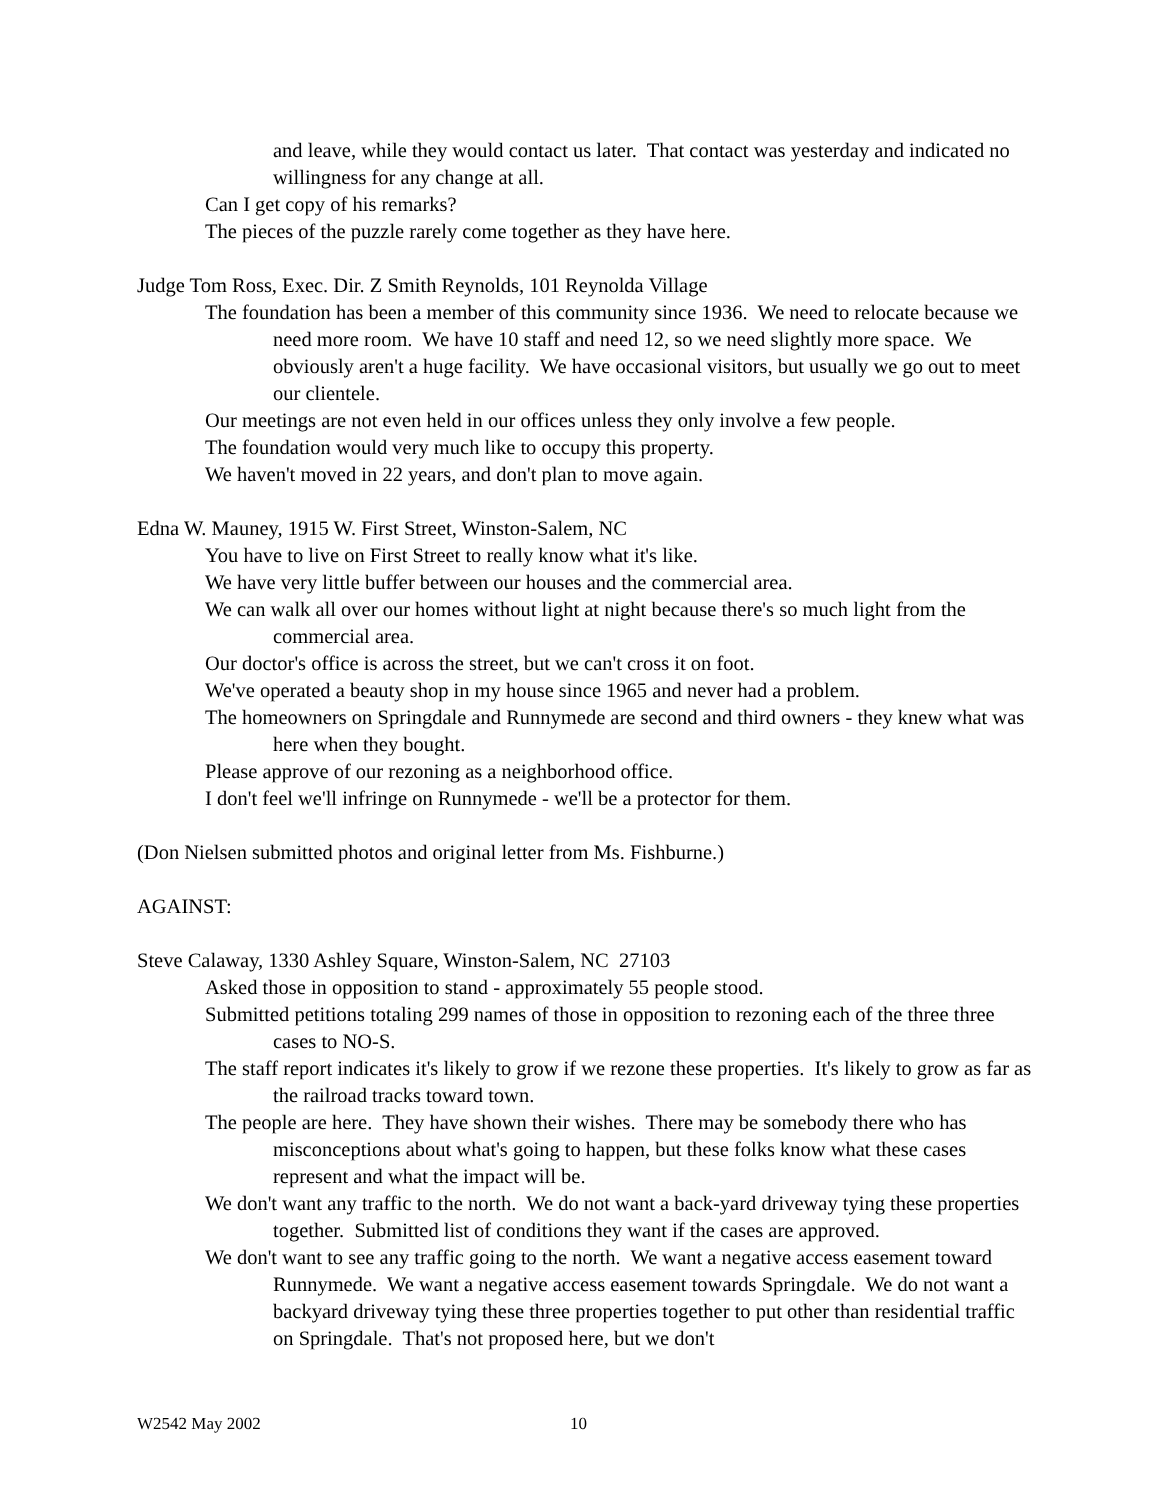and leave, while they would contact us later. That contact was yesterday and indicated no willingness for any change at all.
Can I get copy of his remarks?
The pieces of the puzzle rarely come together as they have here.
Judge Tom Ross, Exec. Dir. Z Smith Reynolds, 101 Reynolda Village
The foundation has been a member of this community since 1936. We need to relocate because we need more room. We have 10 staff and need 12, so we need slightly more space. We obviously aren't a huge facility. We have occasional visitors, but usually we go out to meet our clientele.
Our meetings are not even held in our offices unless they only involve a few people.
The foundation would very much like to occupy this property.
We haven't moved in 22 years, and don't plan to move again.
Edna W. Mauney, 1915 W. First Street, Winston-Salem, NC
You have to live on First Street to really know what it's like.
We have very little buffer between our houses and the commercial area.
We can walk all over our homes without light at night because there's so much light from the commercial area.
Our doctor's office is across the street, but we can't cross it on foot.
We've operated a beauty shop in my house since 1965 and never had a problem.
The homeowners on Springdale and Runnymede are second and third owners - they knew what was here when they bought.
Please approve of our rezoning as a neighborhood office.
I don't feel we'll infringe on Runnymede - we'll be a protector for them.
(Don Nielsen submitted photos and original letter from Ms. Fishburne.)
AGAINST:
Steve Calaway, 1330 Ashley Square, Winston-Salem, NC 27103
Asked those in opposition to stand - approximately 55 people stood.
Submitted petitions totaling 299 names of those in opposition to rezoning each of the three three cases to NO-S.
The staff report indicates it's likely to grow if we rezone these properties. It's likely to grow as far as the railroad tracks toward town.
The people are here. They have shown their wishes. There may be somebody there who has misconceptions about what's going to happen, but these folks know what these cases represent and what the impact will be.
We don't want any traffic to the north. We do not want a back-yard driveway tying these properties together. Submitted list of conditions they want if the cases are approved.
We don't want to see any traffic going to the north. We want a negative access easement toward Runnymede. We want a negative access easement towards Springdale. We do not want a backyard driveway tying these three properties together to put other than residential traffic on Springdale. That's not proposed here, but we don't
W2542 May 2002 10